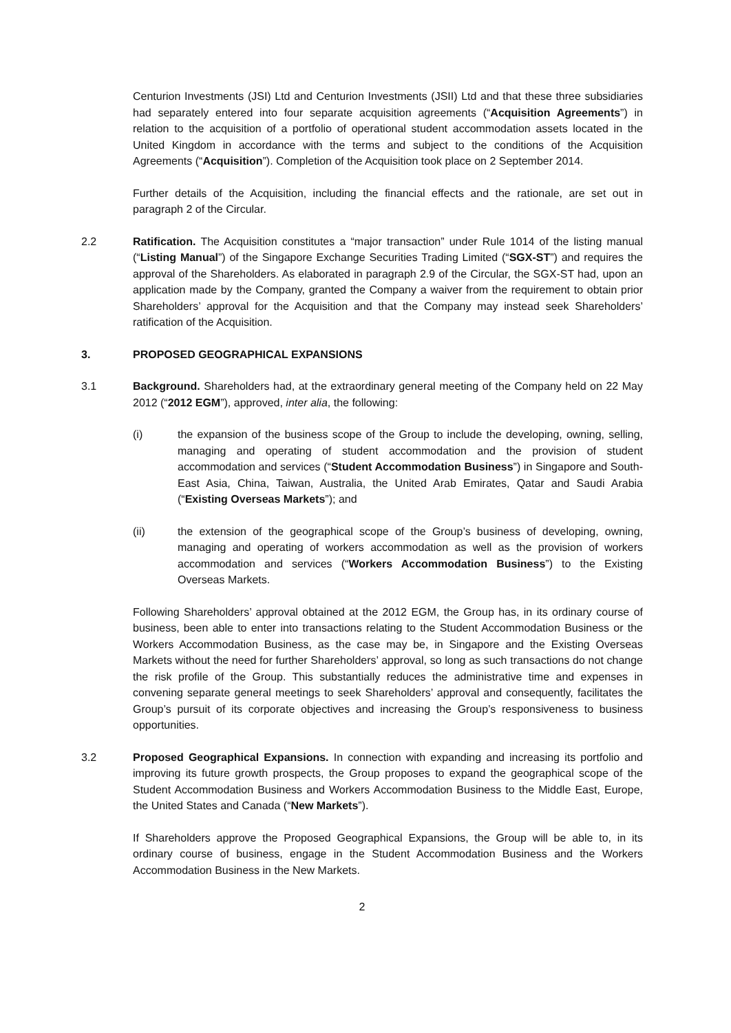Centurion Investments (JSI) Ltd and Centurion Investments (JSII) Ltd and that these three subsidiaries had separately entered into four separate acquisition agreements (“Acquisition Agreements”) in relation to the acquisition of a portfolio of operational student accommodation assets located in the United Kingdom in accordance with the terms and subject to the conditions of the Acquisition Agreements (“Acquisition”). Completion of the Acquisition took place on 2 September 2014.
Further details of the Acquisition, including the financial effects and the rationale, are set out in paragraph 2 of the Circular.
2.2 Ratification. The Acquisition constitutes a “major transaction” under Rule 1014 of the listing manual (“Listing Manual”) of the Singapore Exchange Securities Trading Limited (“SGX-ST”) and requires the approval of the Shareholders. As elaborated in paragraph 2.9 of the Circular, the SGX-ST had, upon an application made by the Company, granted the Company a waiver from the requirement to obtain prior Shareholders’ approval for the Acquisition and that the Company may instead seek Shareholders’ ratification of the Acquisition.
3. PROPOSED GEOGRAPHICAL EXPANSIONS
3.1 Background. Shareholders had, at the extraordinary general meeting of the Company held on 22 May 2012 (“2012 EGM”), approved, inter alia, the following:
(i) the expansion of the business scope of the Group to include the developing, owning, selling, managing and operating of student accommodation and the provision of student accommodation and services (“Student Accommodation Business”) in Singapore and South-East Asia, China, Taiwan, Australia, the United Arab Emirates, Qatar and Saudi Arabia (“Existing Overseas Markets”); and
(ii) the extension of the geographical scope of the Group’s business of developing, owning, managing and operating of workers accommodation as well as the provision of workers accommodation and services (“Workers Accommodation Business”) to the Existing Overseas Markets.
Following Shareholders’ approval obtained at the 2012 EGM, the Group has, in its ordinary course of business, been able to enter into transactions relating to the Student Accommodation Business or the Workers Accommodation Business, as the case may be, in Singapore and the Existing Overseas Markets without the need for further Shareholders’ approval, so long as such transactions do not change the risk profile of the Group. This substantially reduces the administrative time and expenses in convening separate general meetings to seek Shareholders’ approval and consequently, facilitates the Group’s pursuit of its corporate objectives and increasing the Group’s responsiveness to business opportunities.
3.2 Proposed Geographical Expansions. In connection with expanding and increasing its portfolio and improving its future growth prospects, the Group proposes to expand the geographical scope of the Student Accommodation Business and Workers Accommodation Business to the Middle East, Europe, the United States and Canada (“New Markets”).
If Shareholders approve the Proposed Geographical Expansions, the Group will be able to, in its ordinary course of business, engage in the Student Accommodation Business and the Workers Accommodation Business in the New Markets.
2